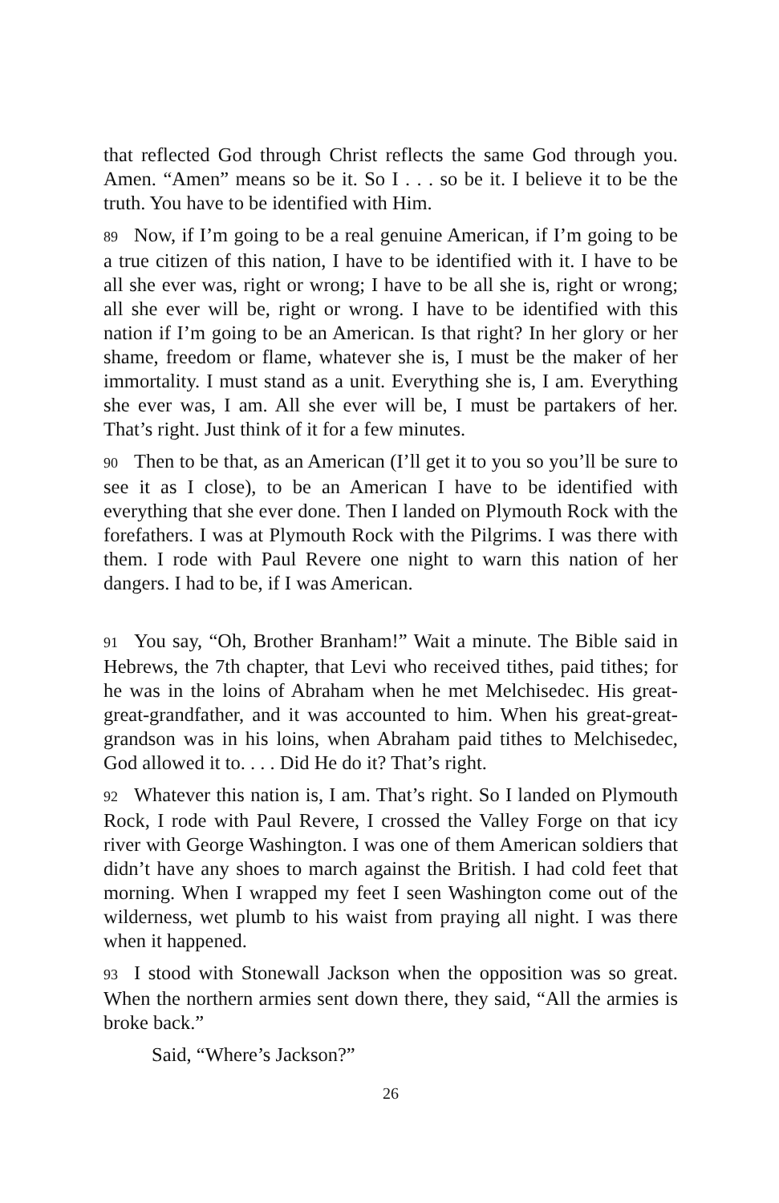that reflected God through Christ reflects the same God through you. Amen. “Amen” means so be it. So I . . . so be it. I believe it to be the truth. You have to be identified with Him.
89 Now, if I’m going to be a real genuine American, if I’m going to be a true citizen of this nation, I have to be identified with it. I have to be all she ever was, right or wrong; I have to be all she is, right or wrong; all she ever will be, right or wrong. I have to be identified with this nation if I’m going to be an American. Is that right? In her glory or her shame, freedom or flame, whatever she is, I must be the maker of her immortality. I must stand as a unit. Everything she is, I am. Everything she ever was, I am. All she ever will be, I must be partakers of her. That’s right. Just think of it for a few minutes.
90 Then to be that, as an American (I’ll get it to you so you’ll be sure to see it as I close), to be an American I have to be identified with everything that she ever done. Then I landed on Plymouth Rock with the forefathers. I was at Plymouth Rock with the Pilgrims. I was there with them. I rode with Paul Revere one night to warn this nation of her dangers. I had to be, if I was American.
91 You say, “Oh, Brother Branham!” Wait a minute. The Bible said in Hebrews, the 7th chapter, that Levi who received tithes, paid tithes; for he was in the loins of Abraham when he met Melchisedec. His great-great-grandfather, and it was accounted to him. When his great-great-grandson was in his loins, when Abraham paid tithes to Melchisedec, God allowed it to. . . . Did He do it? That’s right.
92 Whatever this nation is, I am. That’s right. So I landed on Plymouth Rock, I rode with Paul Revere, I crossed the Valley Forge on that icy river with George Washington. I was one of them American soldiers that didn’t have any shoes to march against the British. I had cold feet that morning. When I wrapped my feet I seen Washington come out of the wilderness, wet plumb to his waist from praying all night. I was there when it happened.
93 I stood with Stonewall Jackson when the opposition was so great. When the northern armies sent down there, they said, “All the armies is broke back.”
Said, “Where’s Jackson?”
26